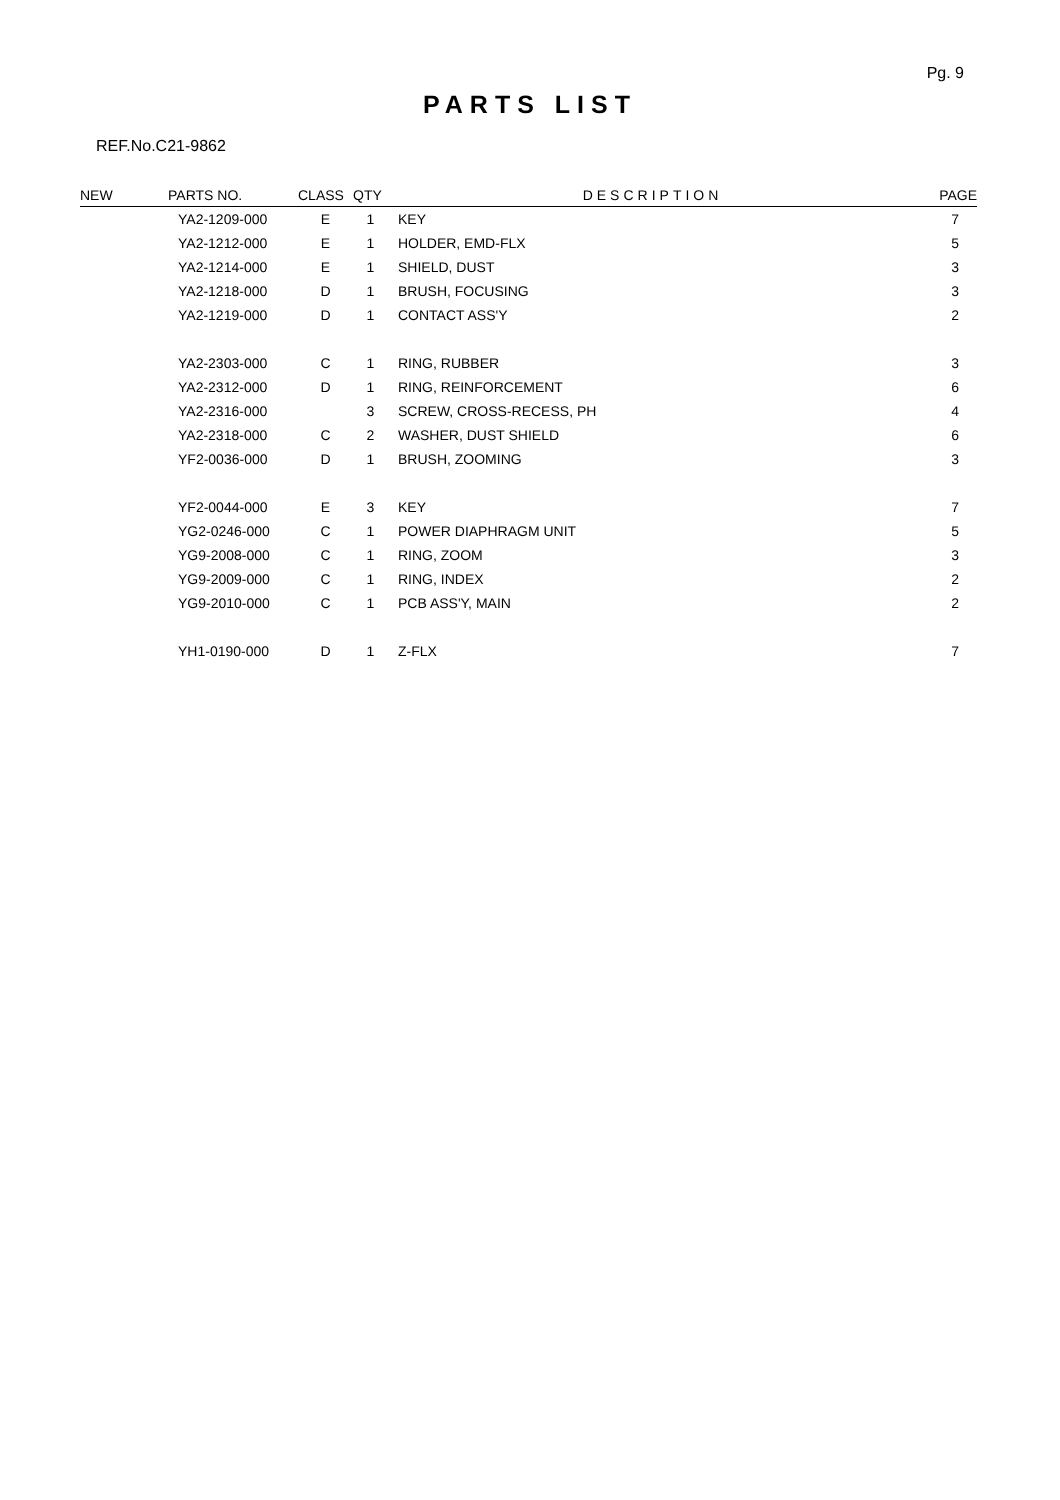Pg. 9
PARTS LIST
REF.No.C21-9862
| NEW | PARTS NO. | CLASS | QTY | DESCRIPTION | PAGE |
| --- | --- | --- | --- | --- | --- |
| | YA2-1209-000 | E | 1 | KEY | 7 |
| | YA2-1212-000 | E | 1 | HOLDER, EMD-FLX | 5 |
| | YA2-1214-000 | E | 1 | SHIELD, DUST | 3 |
| | YA2-1218-000 | D | 1 | BRUSH, FOCUSING | 3 |
| | YA2-1219-000 | D | 1 | CONTACT ASS'Y | 2 |
| | YA2-2303-000 | C | 1 | RING, RUBBER | 3 |
| | YA2-2312-000 | D | 1 | RING, REINFORCEMENT | 6 |
| | YA2-2316-000 | | 3 | SCREW, CROSS-RECESS, PH | 4 |
| | YA2-2318-000 | C | 2 | WASHER, DUST SHIELD | 6 |
| | YF2-0036-000 | D | 1 | BRUSH, ZOOMING | 3 |
| | YF2-0044-000 | E | 3 | KEY | 7 |
| | YG2-0246-000 | C | 1 | POWER DIAPHRAGM UNIT | 5 |
| | YG9-2008-000 | C | 1 | RING, ZOOM | 3 |
| | YG9-2009-000 | C | 1 | RING, INDEX | 2 |
| | YG9-2010-000 | C | 1 | PCB ASS'Y, MAIN | 2 |
| | YH1-0190-000 | D | 1 | Z-FLX | 7 |